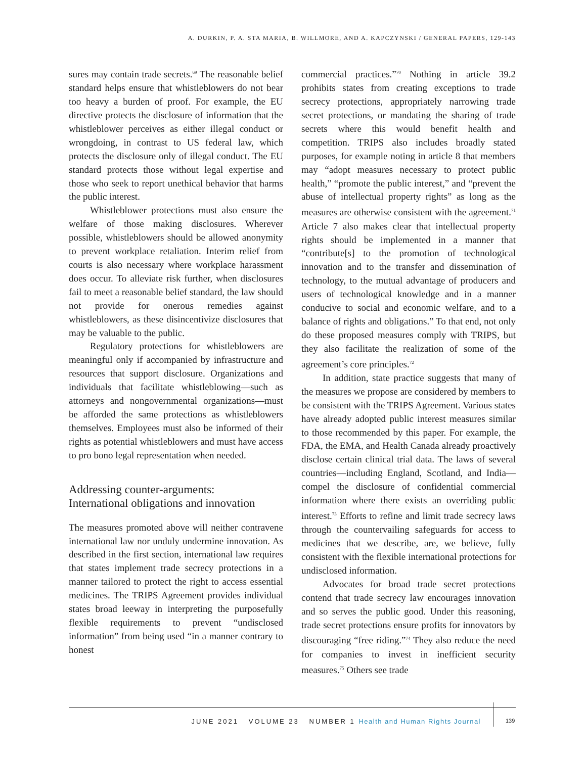A. DURKIN, P. A. STA MARIA, B. WILLMORE, AND A. KAPCZYNSKI / GENERAL PAPERS, 129-143
sures may contain trade secrets.<sup>69</sup> The reasonable belief standard helps ensure that whistleblowers do not bear too heavy a burden of proof. For example, the EU directive protects the disclosure of information that the whistleblower perceives as either illegal conduct or wrongdoing, in contrast to US federal law, which protects the disclosure only of illegal conduct. The EU standard protects those without legal expertise and those who seek to report unethical behavior that harms the public interest.
Whistleblower protections must also ensure the welfare of those making disclosures. Wherever possible, whistleblowers should be allowed anonymity to prevent workplace retaliation. Interim relief from courts is also necessary where workplace harassment does occur. To alleviate risk further, when disclosures fail to meet a reasonable belief standard, the law should not provide for onerous remedies against whistleblowers, as these disincentivize disclosures that may be valuable to the public.
Regulatory protections for whistleblowers are meaningful only if accompanied by infrastructure and resources that support disclosure. Organizations and individuals that facilitate whistleblowing—such as attorneys and nongovernmental organizations—must be afforded the same protections as whistleblowers themselves. Employees must also be informed of their rights as potential whistleblowers and must have access to pro bono legal representation when needed.
Addressing counter-arguments:
International obligations and innovation
The measures promoted above will neither contravene international law nor unduly undermine innovation. As described in the first section, international law requires that states implement trade secrecy protections in a manner tailored to protect the right to access essential medicines. The TRIPS Agreement provides individual states broad leeway in interpreting the purposefully flexible requirements to prevent “undisclosed information” from being used “in a manner contrary to honest
commercial practices.”<sup>70</sup> Nothing in article 39.2 prohibits states from creating exceptions to trade secrecy protections, appropriately narrowing trade secret protections, or mandating the sharing of trade secrets where this would benefit health and competition. TRIPS also includes broadly stated purposes, for example noting in article 8 that members may “adopt measures necessary to protect public health,” “promote the public interest,” and “prevent the abuse of intellectual property rights” as long as the measures are otherwise consistent with the agreement.<sup>71</sup> Article 7 also makes clear that intellectual property rights should be implemented in a manner that “contribute[s] to the promotion of technological innovation and to the transfer and dissemination of technology, to the mutual advantage of producers and users of technological knowledge and in a manner conducive to social and economic welfare, and to a balance of rights and obligations.” To that end, not only do these proposed measures comply with TRIPS, but they also facilitate the realization of some of the agreement’s core principles.<sup>72</sup>
In addition, state practice suggests that many of the measures we propose are considered by members to be consistent with the TRIPS Agreement. Various states have already adopted public interest measures similar to those recommended by this paper. For example, the FDA, the EMA, and Health Canada already proactively disclose certain clinical trial data. The laws of several countries—including England, Scotland, and India—compel the disclosure of confidential commercial information where there exists an overriding public interest.<sup>73</sup> Efforts to refine and limit trade secrecy laws through the countervailing safeguards for access to medicines that we describe, are, we believe, fully consistent with the flexible international protections for undisclosed information.
Advocates for broad trade secret protections contend that trade secrecy law encourages innovation and so serves the public good. Under this reasoning, trade secret protections ensure profits for innovators by discouraging “free riding.”<sup>74</sup> They also reduce the need for companies to invest in inefficient security measures.<sup>75</sup> Others see trade
JUNE 2021 VOLUME 23 NUMBER 1 Health and Human Rights Journal
139